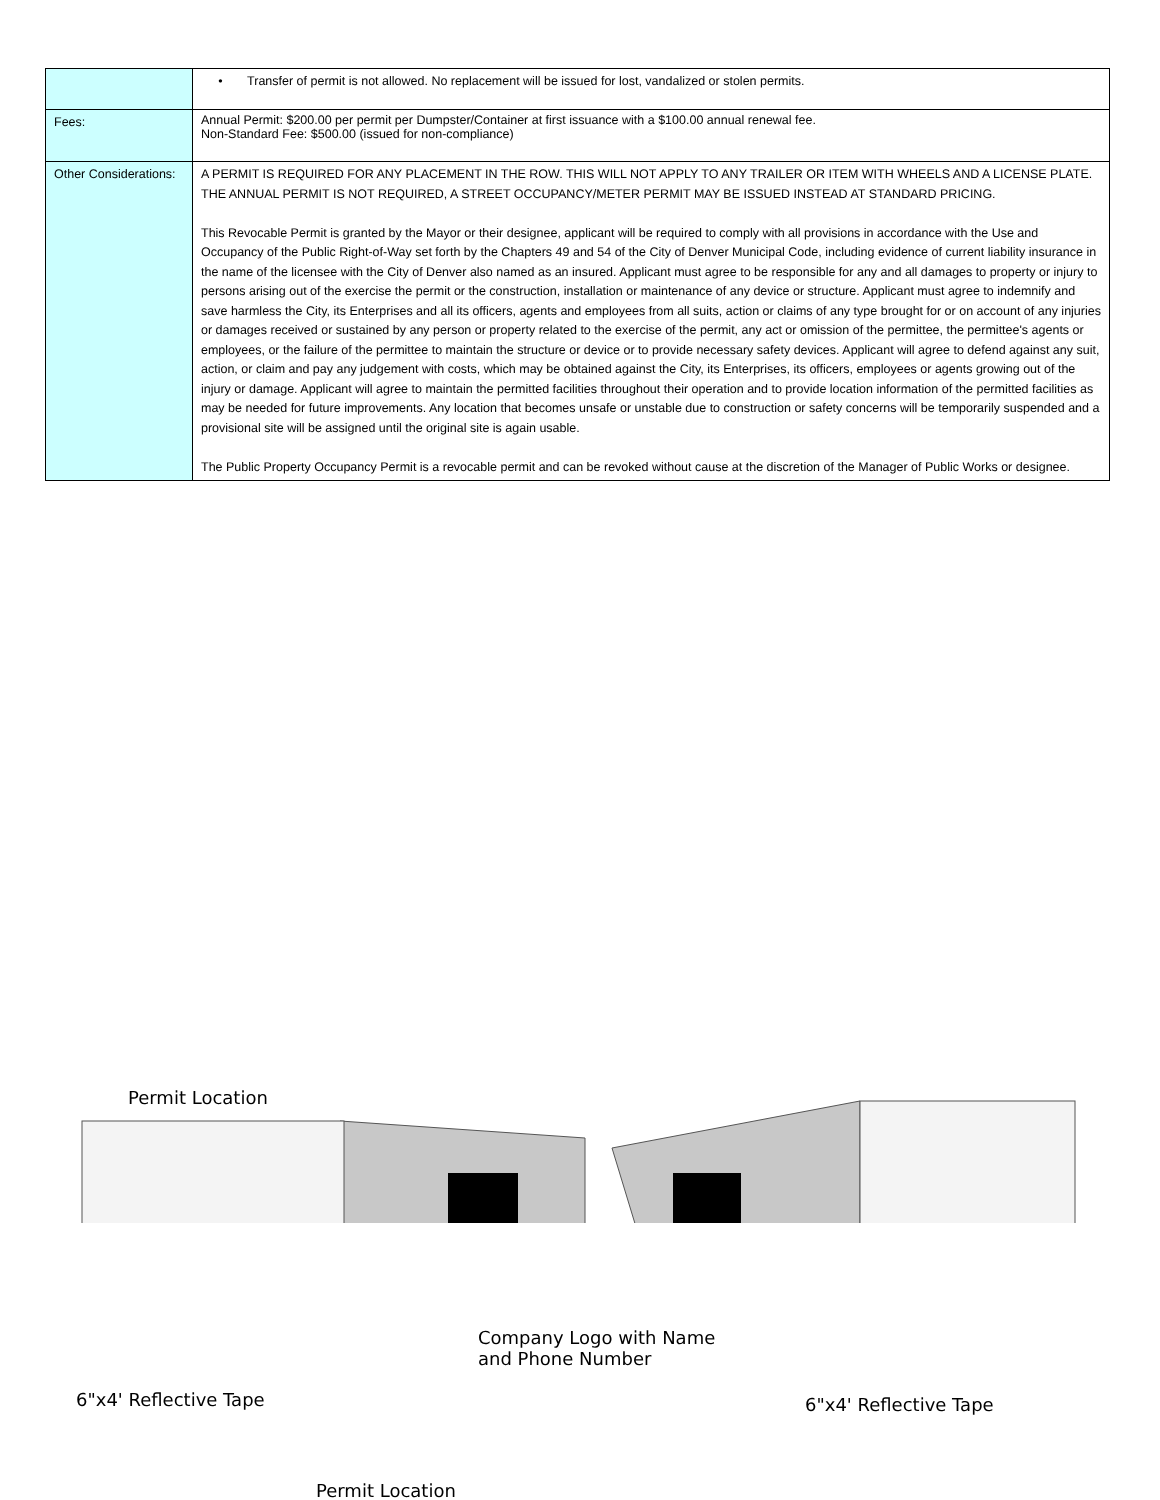| | • Transfer of permit is not allowed. No replacement will be issued for lost, vandalized or stolen permits. |
| Fees: | Annual Permit: $200.00 per permit per Dumpster/Container at first issuance with a $100.00 annual renewal fee. Non-Standard Fee: $500.00 (issued for non-compliance) |
| Other Considerations: | A PERMIT IS REQUIRED FOR ANY PLACEMENT IN THE ROW. THIS WILL NOT APPLY TO ANY TRAILER OR ITEM WITH WHEELS AND A LICENSE PLATE. THE ANNUAL PERMIT IS NOT REQUIRED, A STREET OCCUPANCY/METER PERMIT MAY BE ISSUED INSTEAD AT STANDARD PRICING. This Revocable Permit is granted by the Mayor or their designee, applicant will be required to comply with all provisions in accordance with the Use and Occupancy of the Public Right-of-Way set forth by the Chapters 49 and 54 of the City of Denver Municipal Code, including evidence of current liability insurance in the name of the licensee with the City of Denver also named as an insured. Applicant must agree to be responsible for any and all damages to property or injury to persons arising out of the exercise the permit or the construction, installation or maintenance of any device or structure. Applicant must agree to indemnify and save harmless the City, its Enterprises and all its officers, agents and employees from all suits, action or claims of any type brought for or on account of any injuries or damages received or sustained by any person or property related to the exercise of the permit, any act or omission of the permittee, the permittee's agents or employees, or the failure of the permittee to maintain the structure or device or to provide necessary safety devices. Applicant will agree to defend against any suit, action, or claim and pay any judgement with costs, which may be obtained against the City, its Enterprises, its officers, employees or agents growing out of the injury or damage. Applicant will agree to maintain the permitted facilities throughout their operation and to provide location information of the permitted facilities as may be needed for future improvements. Any location that becomes unsafe or unstable due to construction or safety concerns will be temporarily suspended and a provisional site will be assigned until the original site is again usable. The Public Property Occupancy Permit is a revocable permit and can be revoked without cause at the discretion of the Manager of Public Works or designee. |
Permit Location
Company Logo with Name
and Phone Number
6"x4' Reflective Tape 6"x4' Reflective Tape
Permit Location